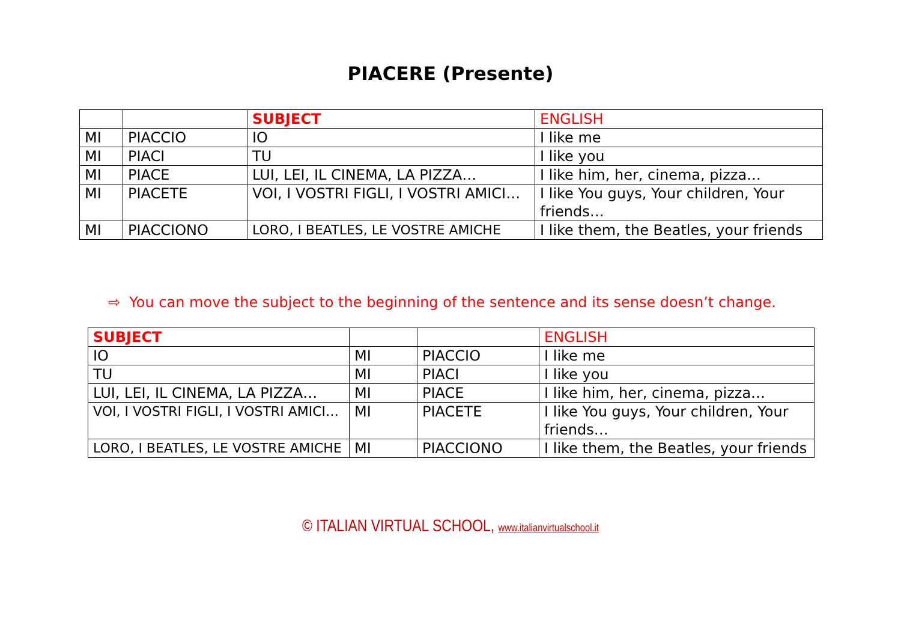PIACERE (Presente)
| | | SUBJECT | ENGLISH |
| MI | PIACCIO | IO | I like me |
| MI | PIACI | TU | I like you |
| MI | PIACE | LUI, LEI, IL CINEMA, LA PIZZA… | I like him, her, cinema, pizza… |
| MI | PIACETE | VOI, I VOSTRI FIGLI, I VOSTRI AMICI… | I like You guys, Your children, Your friends… |
| MI | PIACCIONO | LORO, I BEATLES, LE VOSTRE AMICHE | I like them, the Beatles, your friends |
⇨ You can move the subject to the beginning of the sentence and its sense doesn’t change.
| SUBJECT | | | ENGLISH |
| IO | MI | PIACCIO | I like me |
| TU | MI | PIACI | I like you |
| LUI, LEI, IL CINEMA, LA PIZZA… | MI | PIACE | I like him, her, cinema, pizza… |
| VOI, I VOSTRI FIGLI, I VOSTRI AMICI… | MI | PIACETE | I like You guys, Your children, Your friends… |
| LORO, I BEATLES, LE VOSTRE AMICHE | MI | PIACCIONO | I like them, the Beatles, your friends |
© ITALIAN VIRTUAL SCHOOL, www.italianvirtualschool.it